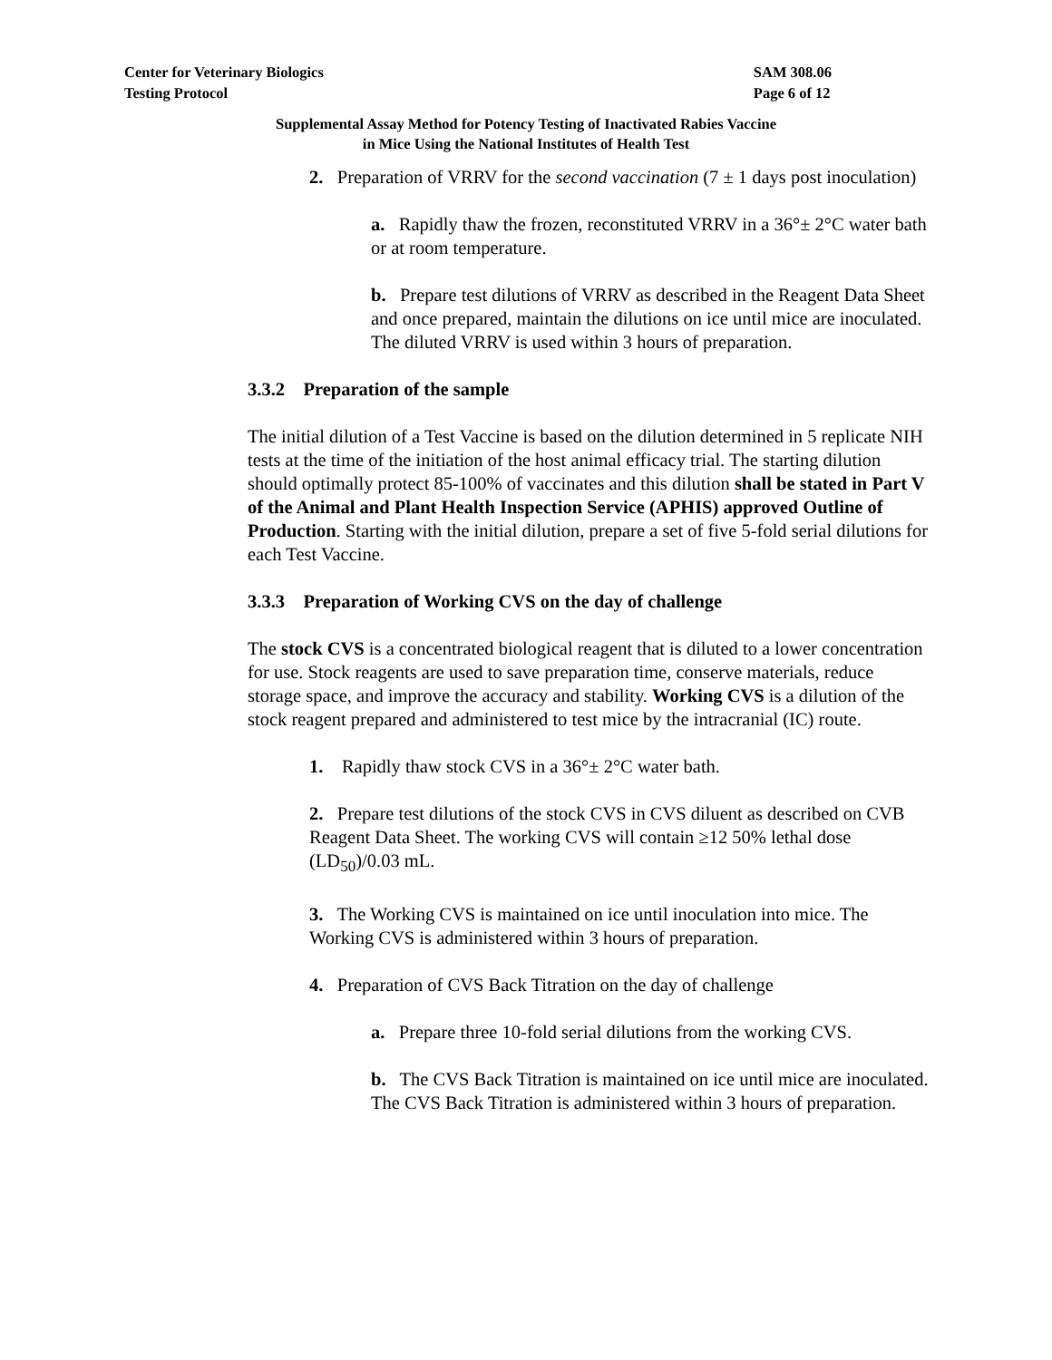Center for Veterinary Biologics
Testing Protocol
SAM 308.06
Page 6 of 12
Supplemental Assay Method for Potency Testing of Inactivated Rabies Vaccine
in Mice Using the National Institutes of Health Test
2. Preparation of VRRV for the second vaccination (7 ± 1 days post inoculation)
a. Rapidly thaw the frozen, reconstituted VRRV in a 36°± 2°C water bath or at room temperature.
b. Prepare test dilutions of VRRV as described in the Reagent Data Sheet and once prepared, maintain the dilutions on ice until mice are inoculated. The diluted VRRV is used within 3 hours of preparation.
3.3.2 Preparation of the sample
The initial dilution of a Test Vaccine is based on the dilution determined in 5 replicate NIH tests at the time of the initiation of the host animal efficacy trial. The starting dilution should optimally protect 85-100% of vaccinates and this dilution shall be stated in Part V of the Animal and Plant Health Inspection Service (APHIS) approved Outline of Production. Starting with the initial dilution, prepare a set of five 5-fold serial dilutions for each Test Vaccine.
3.3.3 Preparation of Working CVS on the day of challenge
The stock CVS is a concentrated biological reagent that is diluted to a lower concentration for use. Stock reagents are used to save preparation time, conserve materials, reduce storage space, and improve the accuracy and stability. Working CVS is a dilution of the stock reagent prepared and administered to test mice by the intracranial (IC) route.
1. Rapidly thaw stock CVS in a 36°± 2°C water bath.
2. Prepare test dilutions of the stock CVS in CVS diluent as described on CVB Reagent Data Sheet. The working CVS will contain ≥12 50% lethal dose (LD<sub>50</sub>)/0.03 mL.
3. The Working CVS is maintained on ice until inoculation into mice. The Working CVS is administered within 3 hours of preparation.
4. Preparation of CVS Back Titration on the day of challenge
a. Prepare three 10-fold serial dilutions from the working CVS.
b. The CVS Back Titration is maintained on ice until mice are inoculated. The CVS Back Titration is administered within 3 hours of preparation.